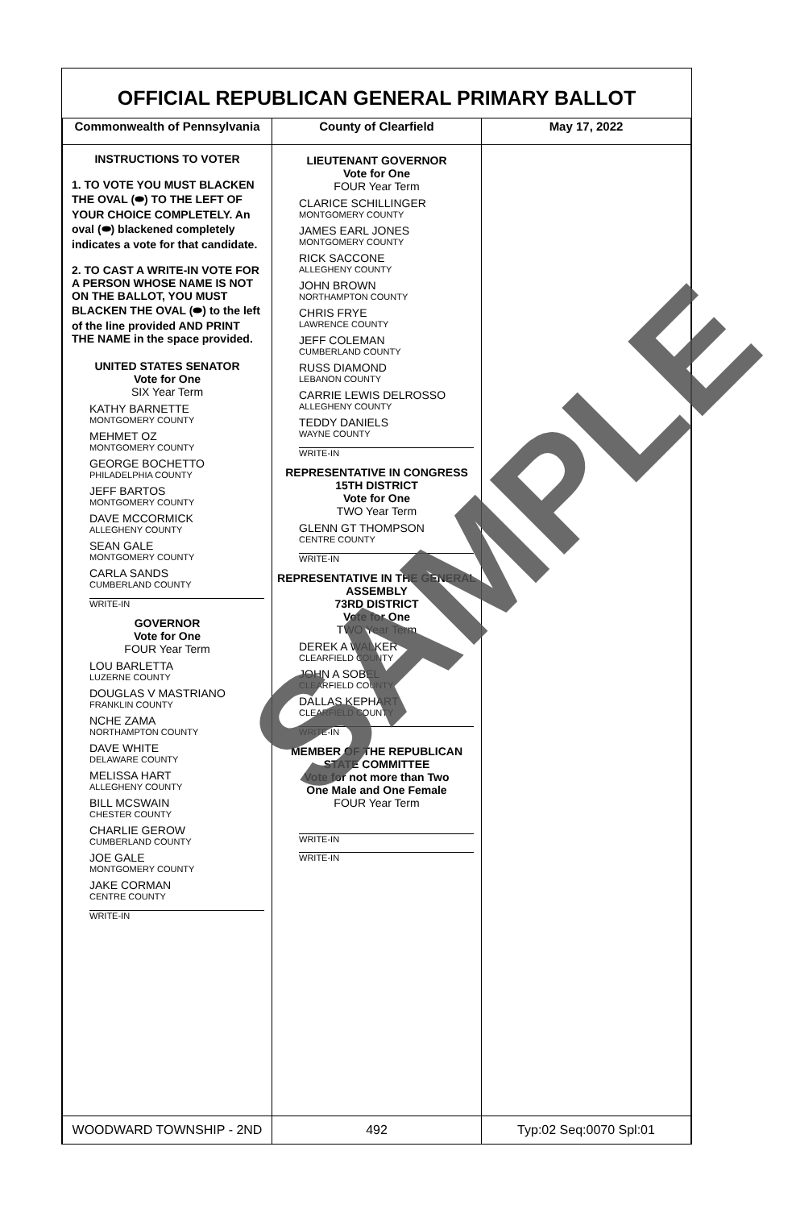OFFICIAL REPUBLICAN GENERAL PRIMARY BALLOT
| Commonwealth of Pennsylvania | County of Clearfield | May 17, 2022 |
| --- | --- | --- |
| INSTRUCTIONS TO VOTER 1. TO VOTE YOU MUST BLACKEN THE OVAL (⬬) TO THE LEFT OF YOUR CHOICE COMPLETELY. An oval (⬬) blackened completely indicates a vote for that candidate. 2. TO CAST A WRITE-IN VOTE FOR A PERSON WHOSE NAME IS NOT ON THE BALLOT, YOU MUST BLACKEN THE OVAL (⬬) to the left of the line provided AND PRINT THE NAME in the space provided. UNITED STATES SENATOR Vote for One SIX Year Term KATHY BARNETTE MONTGOMERY COUNTY MEHMET OZ MONTGOMERY COUNTY GEORGE BOCHETTO PHILADELPHIA COUNTY JEFF BARTOS MONTGOMERY COUNTY DAVE MCCORMICK ALLEGHENY COUNTY SEAN GALE MONTGOMERY COUNTY CARLA SANDS CUMBERLAND COUNTY WRITE-IN GOVERNOR Vote for One FOUR Year Term LOU BARLETTA LUZERNE COUNTY DOUGLAS V MASTRIANO FRANKLIN COUNTY NCHE ZAMA NORTHAMPTON COUNTY DAVE WHITE DELAWARE COUNTY MELISSA HART ALLEGHENY COUNTY BILL MCSWAIN CHESTER COUNTY CHARLIE GEROW CUMBERLAND COUNTY JOE GALE MONTGOMERY COUNTY JAKE CORMAN CENTRE COUNTY WRITE-IN | LIEUTENANT GOVERNOR Vote for One FOUR Year Term CLARICE SCHILLINGER MONTGOMERY COUNTY JAMES EARL JONES MONTGOMERY COUNTY RICK SACCONE ALLEGHENY COUNTY JOHN BROWN NORTHAMPTON COUNTY CHRIS FRYE LAWRENCE COUNTY JEFF COLEMAN CUMBERLAND COUNTY RUSS DIAMOND LEBANON COUNTY CARRIE LEWIS DELROSSO ALLEGHENY COUNTY TEDDY DANIELS WAYNE COUNTY WRITE-IN REPRESENTATIVE IN CONGRESS 15TH DISTRICT Vote for One TWO Year Term GLENN GT THOMPSON CENTRE COUNTY WRITE-IN REPRESENTATIVE IN THE GENERAL ASSEMBLY 73RD DISTRICT Vote for One TWO Year Term DEREK A WALKER CLEARFIELD COUNTY JOHN A SOBEL CLEARFIELD COUNTY DALLAS KEPHART CLEARFIELD COUNTY WRITE-IN MEMBER OF THE REPUBLICAN STATE COMMITTEE Vote for not more than Two One Male and One Female FOUR Year Term WRITE-IN WRITE-IN | |
| WOODWARD TOWNSHIP - 2ND | 492 | Typ:02 Seq:0070 Spl:01 |
SAMPLE